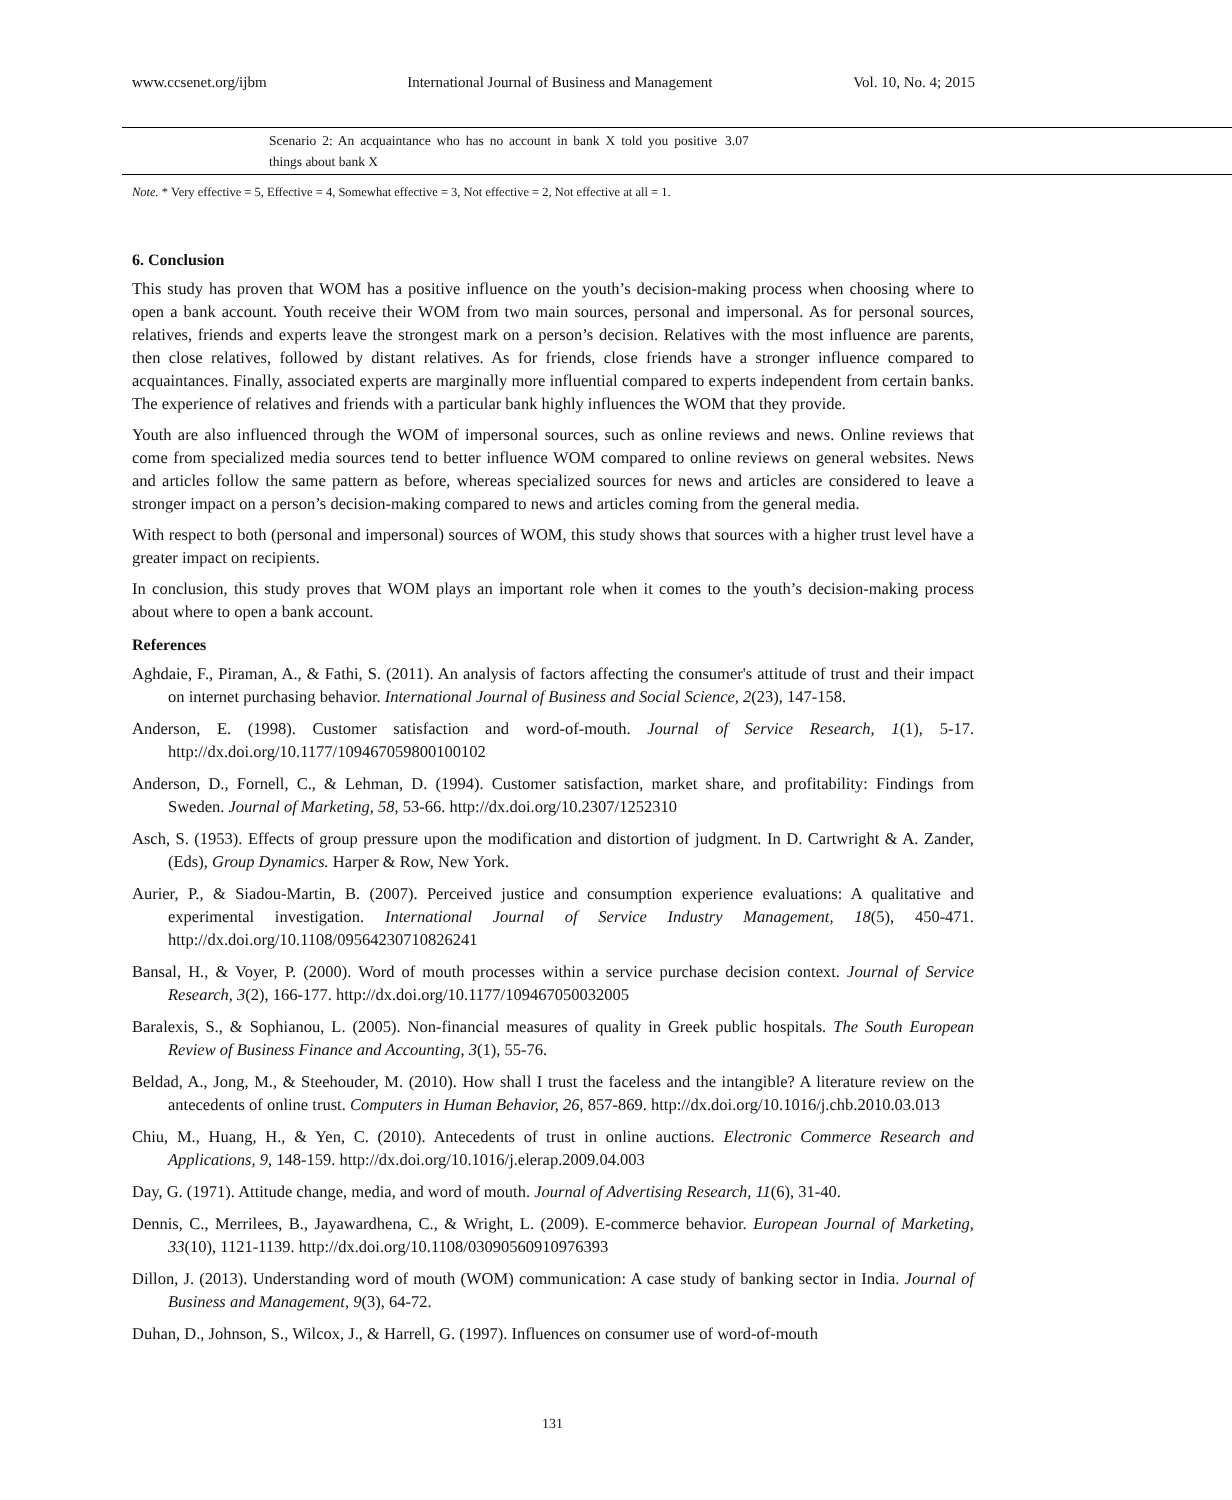www.ccsenet.org/ijbm International Journal of Business and Management Vol. 10, No. 4; 2015
| | Scenario 2: An acquaintance who has no account in bank X told you positive things about bank X | 3.07 |
Note. * Very effective = 5, Effective = 4, Somewhat effective = 3, Not effective = 2, Not effective at all = 1.
6. Conclusion
This study has proven that WOM has a positive influence on the youth’s decision-making process when choosing where to open a bank account. Youth receive their WOM from two main sources, personal and impersonal. As for personal sources, relatives, friends and experts leave the strongest mark on a person’s decision. Relatives with the most influence are parents, then close relatives, followed by distant relatives. As for friends, close friends have a stronger influence compared to acquaintances. Finally, associated experts are marginally more influential compared to experts independent from certain banks. The experience of relatives and friends with a particular bank highly influences the WOM that they provide.
Youth are also influenced through the WOM of impersonal sources, such as online reviews and news. Online reviews that come from specialized media sources tend to better influence WOM compared to online reviews on general websites. News and articles follow the same pattern as before, whereas specialized sources for news and articles are considered to leave a stronger impact on a person’s decision-making compared to news and articles coming from the general media.
With respect to both (personal and impersonal) sources of WOM, this study shows that sources with a higher trust level have a greater impact on recipients.
In conclusion, this study proves that WOM plays an important role when it comes to the youth’s decision-making process about where to open a bank account.
References
Aghdaie, F., Piraman, A., & Fathi, S. (2011). An analysis of factors affecting the consumer's attitude of trust and their impact on internet purchasing behavior. International Journal of Business and Social Science, 2(23), 147-158.
Anderson, E. (1998). Customer satisfaction and word-of-mouth. Journal of Service Research, 1(1), 5-17. http://dx.doi.org/10.1177/109467059800100102
Anderson, D., Fornell, C., & Lehman, D. (1994). Customer satisfaction, market share, and profitability: Findings from Sweden. Journal of Marketing, 58, 53-66. http://dx.doi.org/10.2307/1252310
Asch, S. (1953). Effects of group pressure upon the modification and distortion of judgment. In D. Cartwright & A. Zander, (Eds), Group Dynamics. Harper & Row, New York.
Aurier, P., & Siadou-Martin, B. (2007). Perceived justice and consumption experience evaluations: A qualitative and experimental investigation. International Journal of Service Industry Management, 18(5), 450-471. http://dx.doi.org/10.1108/09564230710826241
Bansal, H., & Voyer, P. (2000). Word of mouth processes within a service purchase decision context. Journal of Service Research, 3(2), 166-177. http://dx.doi.org/10.1177/109467050032005
Baralexis, S., & Sophianou, L. (2005). Non-financial measures of quality in Greek public hospitals. The South European Review of Business Finance and Accounting, 3(1), 55-76.
Beldad, A., Jong, M., & Steehouder, M. (2010). How shall I trust the faceless and the intangible? A literature review on the antecedents of online trust. Computers in Human Behavior, 26, 857-869. http://dx.doi.org/10.1016/j.chb.2010.03.013
Chiu, M., Huang, H., & Yen, C. (2010). Antecedents of trust in online auctions. Electronic Commerce Research and Applications, 9, 148-159. http://dx.doi.org/10.1016/j.elerap.2009.04.003
Day, G. (1971). Attitude change, media, and word of mouth. Journal of Advertising Research, 11(6), 31-40.
Dennis, C., Merrilees, B., Jayawardhena, C., & Wright, L. (2009). E-commerce behavior. European Journal of Marketing, 33(10), 1121-1139. http://dx.doi.org/10.1108/03090560910976393
Dillon, J. (2013). Understanding word of mouth (WOM) communication: A case study of banking sector in India. Journal of Business and Management, 9(3), 64-72.
Duhan, D., Johnson, S., Wilcox, J., & Harrell, G. (1997). Influences on consumer use of word-of-mouth
131